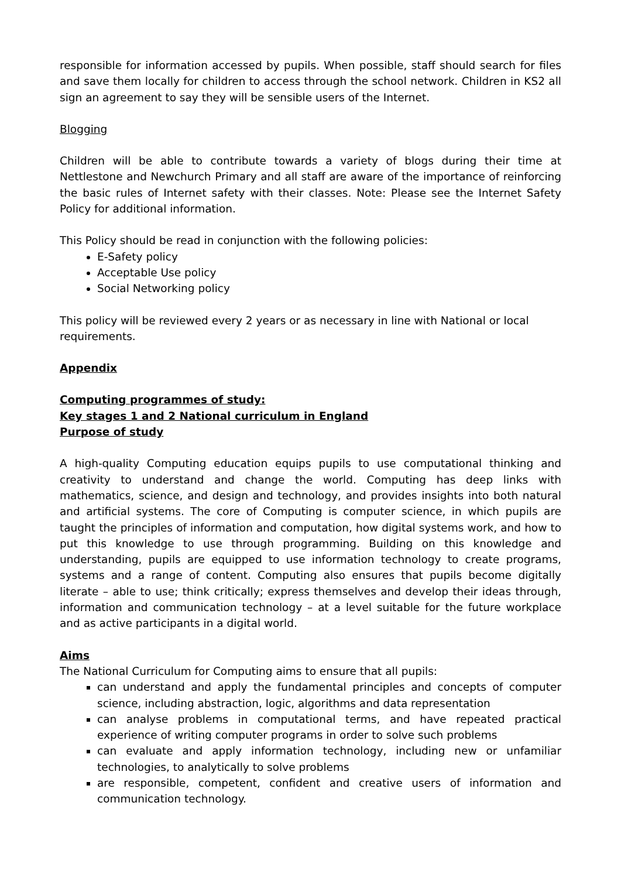responsible for information accessed by pupils. When possible, staff should search for files and save them locally for children to access through the school network. Children in KS2 all sign an agreement to say they will be sensible users of the Internet.
Blogging
Children will be able to contribute towards a variety of blogs during their time at Nettlestone and Newchurch Primary and all staff are aware of the importance of reinforcing the basic rules of Internet safety with their classes. Note: Please see the Internet Safety Policy for additional information.
This Policy should be read in conjunction with the following policies:
E-Safety policy
Acceptable Use policy
Social Networking policy
This policy will be reviewed every 2 years or as necessary in line with National or local requirements.
Appendix
Computing programmes of study:
Key stages 1 and 2 National curriculum in England
Purpose of study
A high-quality Computing education equips pupils to use computational thinking and creativity to understand and change the world. Computing has deep links with mathematics, science, and design and technology, and provides insights into both natural and artificial systems. The core of Computing is computer science, in which pupils are taught the principles of information and computation, how digital systems work, and how to put this knowledge to use through programming. Building on this knowledge and understanding, pupils are equipped to use information technology to create programs, systems and a range of content. Computing also ensures that pupils become digitally literate – able to use; think critically; express themselves and develop their ideas through, information and communication technology – at a level suitable for the future workplace and as active participants in a digital world.
Aims
The National Curriculum for Computing aims to ensure that all pupils:
can understand and apply the fundamental principles and concepts of computer science, including abstraction, logic, algorithms and data representation
can analyse problems in computational terms, and have repeated practical experience of writing computer programs in order to solve such problems
can evaluate and apply information technology, including new or unfamiliar technologies, to analytically to solve problems
are responsible, competent, confident and creative users of information and communication technology.